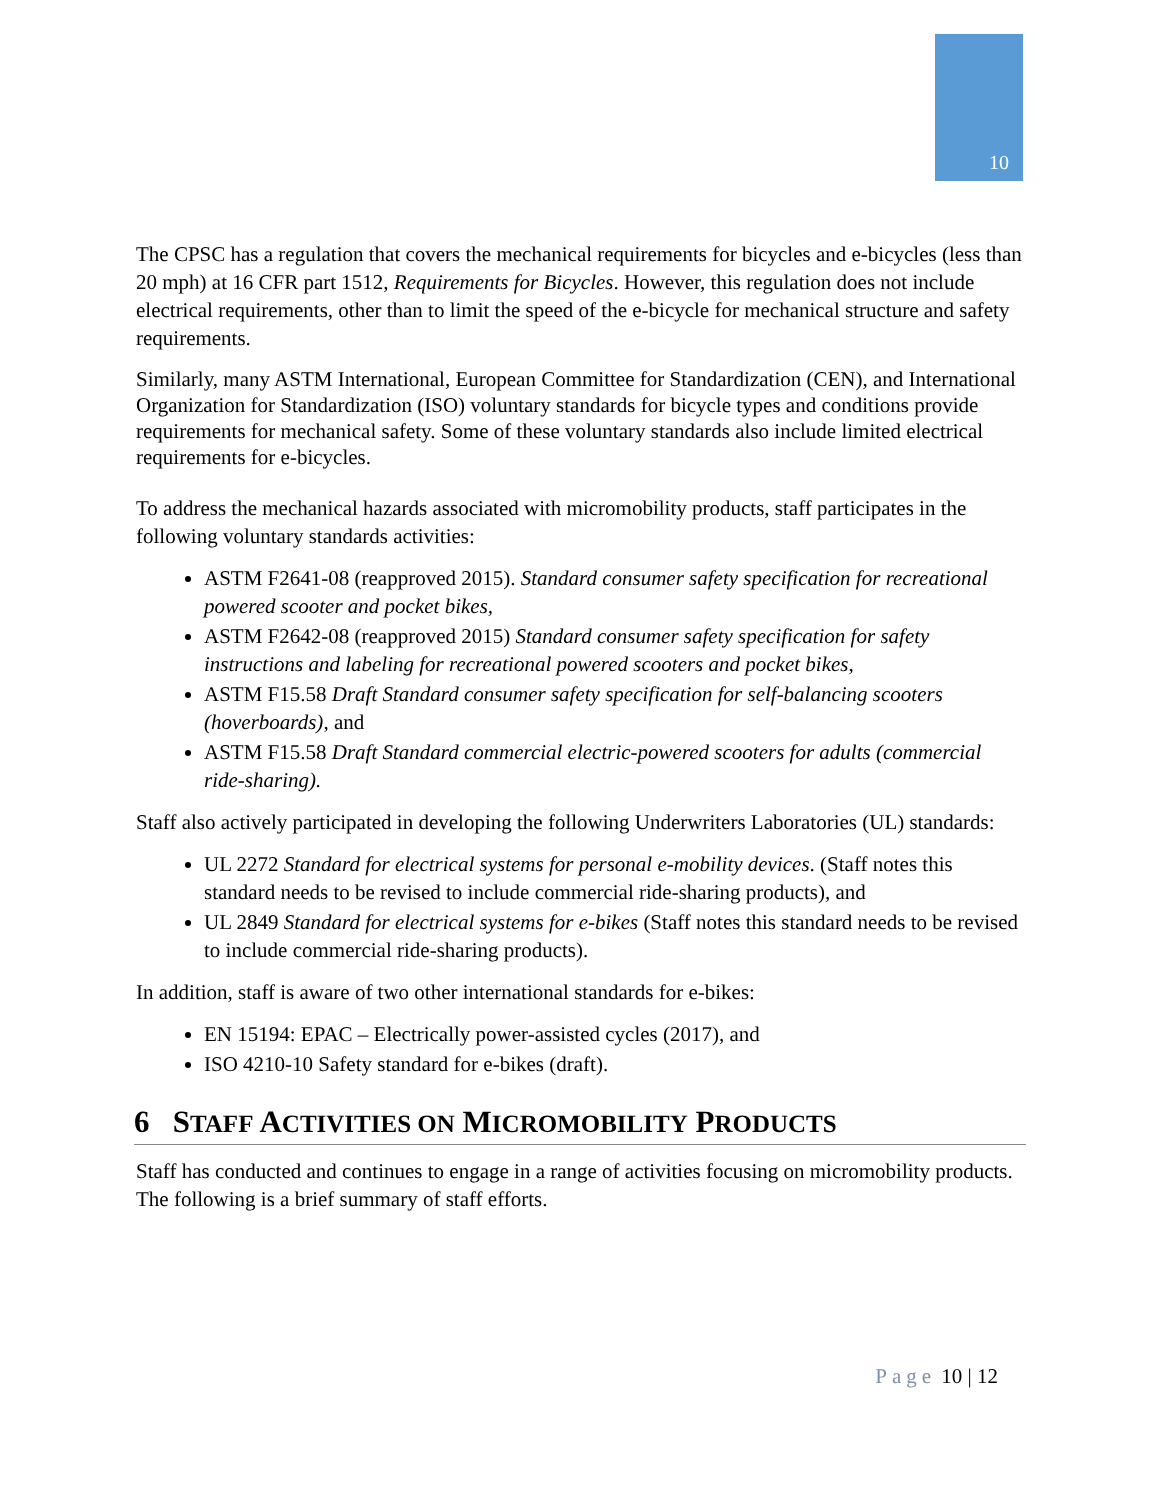10
The CPSC has a regulation that covers the mechanical requirements for bicycles and e-bicycles (less than 20 mph) at 16 CFR part 1512, Requirements for Bicycles. However, this regulation does not include electrical requirements, other than to limit the speed of the e-bicycle for mechanical structure and safety requirements.
Similarly, many ASTM International, European Committee for Standardization (CEN), and International Organization for Standardization (ISO) voluntary standards for bicycle types and conditions provide requirements for mechanical safety. Some of these voluntary standards also include limited electrical requirements for e-bicycles.
To address the mechanical hazards associated with micromobility products, staff participates in the following voluntary standards activities:
ASTM F2641-08 (reapproved 2015). Standard consumer safety specification for recreational powered scooter and pocket bikes,
ASTM F2642-08 (reapproved 2015) Standard consumer safety specification for safety instructions and labeling for recreational powered scooters and pocket bikes,
ASTM F15.58 Draft Standard consumer safety specification for self-balancing scooters (hoverboards), and
ASTM F15.58 Draft Standard commercial electric-powered scooters for adults (commercial ride-sharing).
Staff also actively participated in developing the following Underwriters Laboratories (UL) standards:
UL 2272 Standard for electrical systems for personal e-mobility devices. (Staff notes this standard needs to be revised to include commercial ride-sharing products), and
UL 2849 Standard for electrical systems for e-bikes (Staff notes this standard needs to be revised to include commercial ride-sharing products).
In addition, staff is aware of two other international standards for e-bikes:
EN 15194: EPAC – Electrically power-assisted cycles (2017), and
ISO 4210-10 Safety standard for e-bikes (draft).
6 STAFF ACTIVITIES ON MICROMOBILITY PRODUCTS
Staff has conducted and continues to engage in a range of activities focusing on micromobility products. The following is a brief summary of staff efforts.
Page 10 | 12